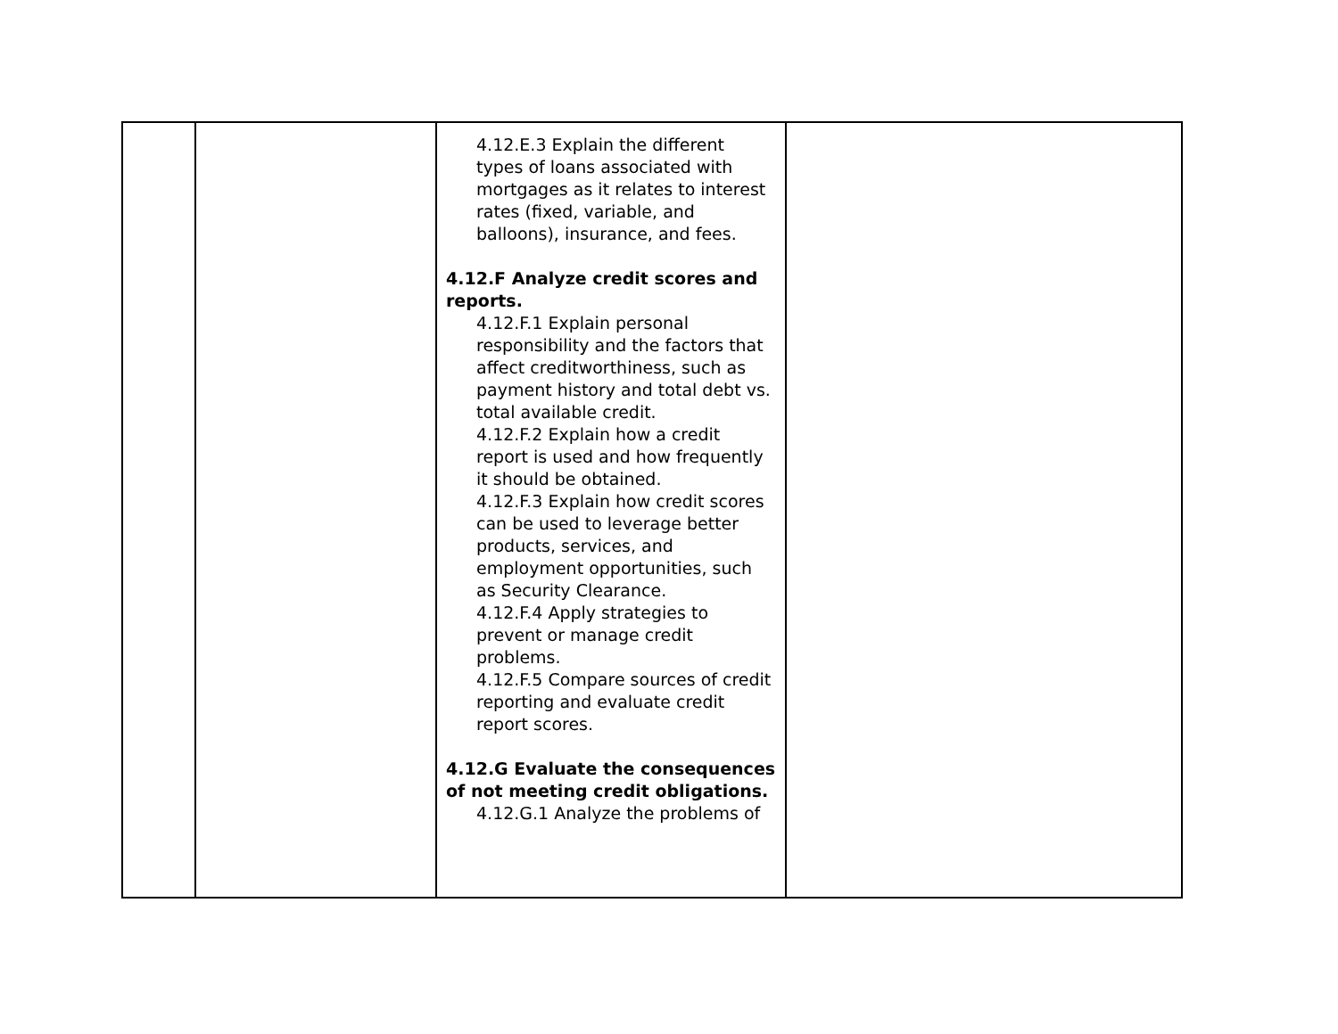| | | 4.12.E.3 Explain the different types of loans associated with mortgages as it relates to interest rates (fixed, variable, and balloons), insurance, and fees. 4.12.F Analyze credit scores and reports. 4.12.F.1 Explain personal responsibility and the factors that affect creditworthiness, such as payment history and total debt vs. total available credit. 4.12.F.2 Explain how a credit report is used and how frequently it should be obtained. 4.12.F.3 Explain how credit scores can be used to leverage better products, services, and employment opportunities, such as Security Clearance. 4.12.F.4 Apply strategies to prevent or manage credit problems. 4.12.F.5 Compare sources of credit reporting and evaluate credit report scores. 4.12.G Evaluate the consequences of not meeting credit obligations. 4.12.G.1 Analyze the problems of | |